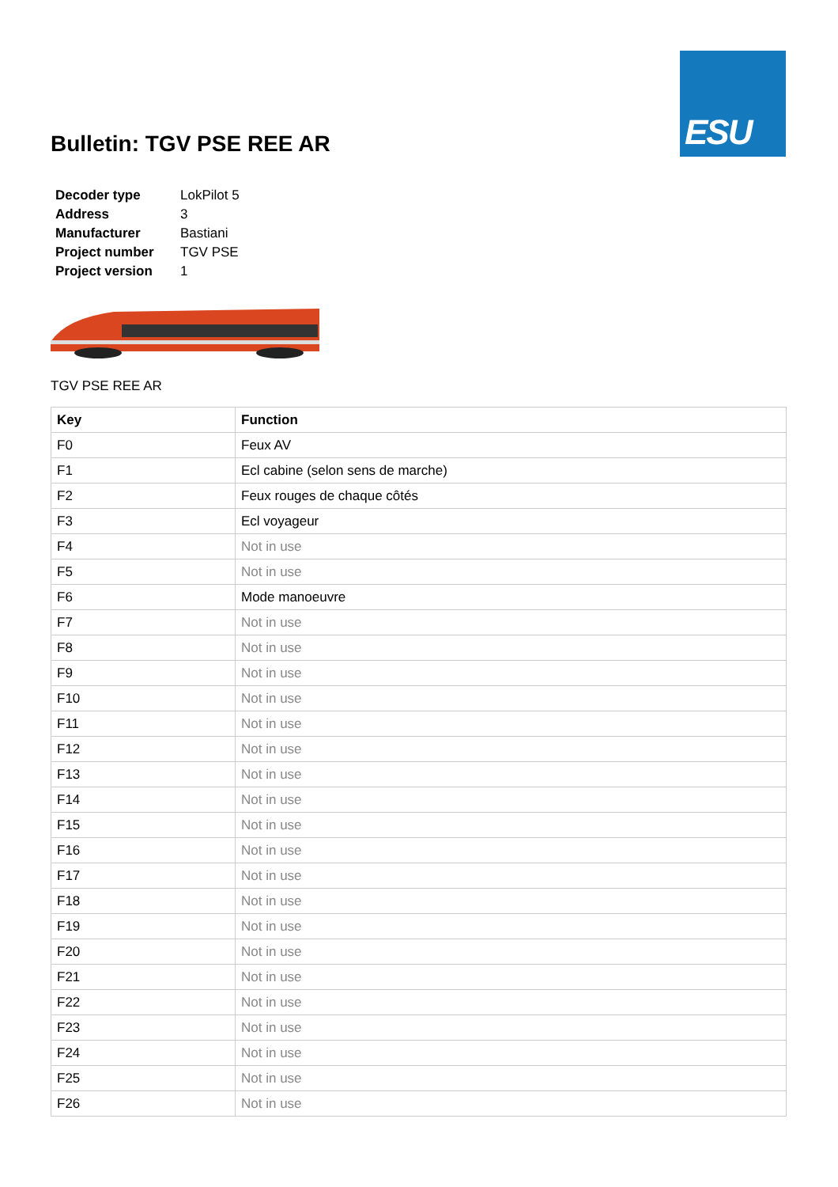ESU
Bulletin: TGV PSE REE AR
| Decoder type | LokPilot 5 |
| Address | 3 |
| Manufacturer | Bastiani |
| Project number | TGV PSE |
| Project version | 1 |
TGV PSE REE AR
| Key | Function |
| --- | --- |
| F0 | Feux AV |
| F1 | Ecl cabine (selon sens de marche) |
| F2 | Feux rouges de chaque côtés |
| F3 | Ecl voyageur |
| F4 | Not in use |
| F5 | Not in use |
| F6 | Mode manoeuvre |
| F7 | Not in use |
| F8 | Not in use |
| F9 | Not in use |
| F10 | Not in use |
| F11 | Not in use |
| F12 | Not in use |
| F13 | Not in use |
| F14 | Not in use |
| F15 | Not in use |
| F16 | Not in use |
| F17 | Not in use |
| F18 | Not in use |
| F19 | Not in use |
| F20 | Not in use |
| F21 | Not in use |
| F22 | Not in use |
| F23 | Not in use |
| F24 | Not in use |
| F25 | Not in use |
| F26 | Not in use |